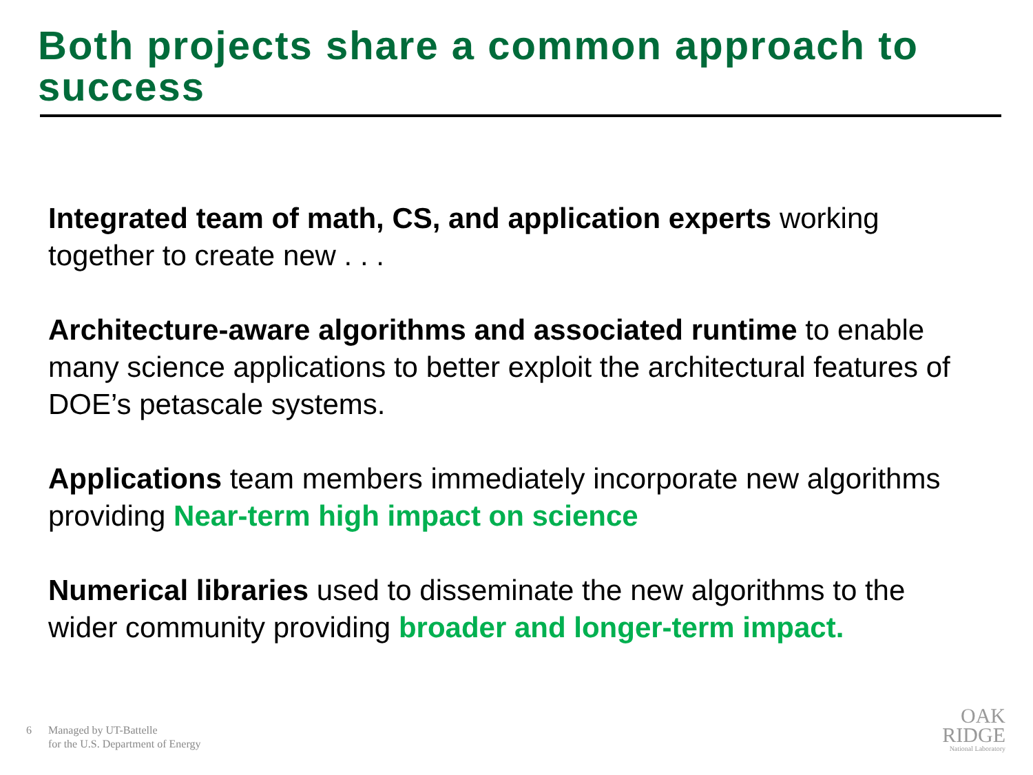Both projects share a common approach to success
Integrated team of math, CS, and application experts working together to create new . . .
Architecture-aware algorithms and associated runtime to enable many science applications to better exploit the architectural features of DOE’s petascale systems.
Applications team members immediately incorporate new algorithms providing Near-term high impact on science
Numerical libraries used to disseminate the new algorithms to the wider community providing broader and longer-term impact.
6 Managed by UT-Battelle
for the U.S. Department of Energy
OAK
RIDGE
National Laboratory